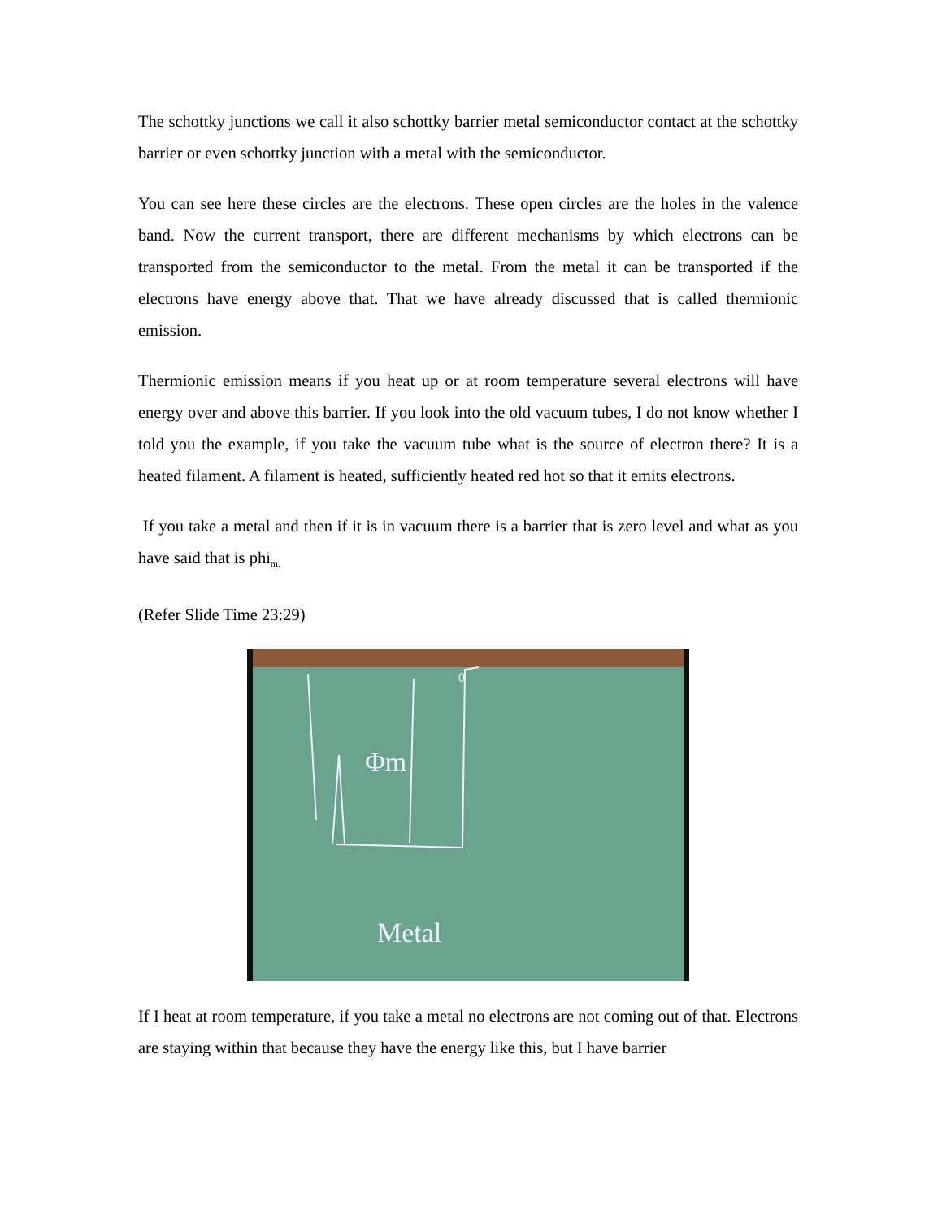The schottky junctions we call it also schottky barrier metal semiconductor contact at the schottky barrier or even schottky junction with a metal with the semiconductor.
You can see here these circles are the electrons. These open circles are the holes in the valence band. Now the current transport, there are different mechanisms by which electrons can be transported from the semiconductor to the metal. From the metal it can be transported if the electrons have energy above that. That we have already discussed that is called thermionic emission.
Thermionic emission means if you heat up or at room temperature several electrons will have energy over and above this barrier. If you look into the old vacuum tubes, I do not know whether I told you the example, if you take the vacuum tube what is the source of electron there? It is a heated filament. A filament is heated, sufficiently heated red hot so that it emits electrons.
If you take a metal and then if it is in vacuum there is a barrier that is zero level and what as you have said that is phi<sub>m.</sub>
(Refer Slide Time 23:29)
Φm
Metal
0
If I heat at room temperature, if you take a metal no electrons are not coming out of that. Electrons are staying within that because they have the energy like this, but I have barrier